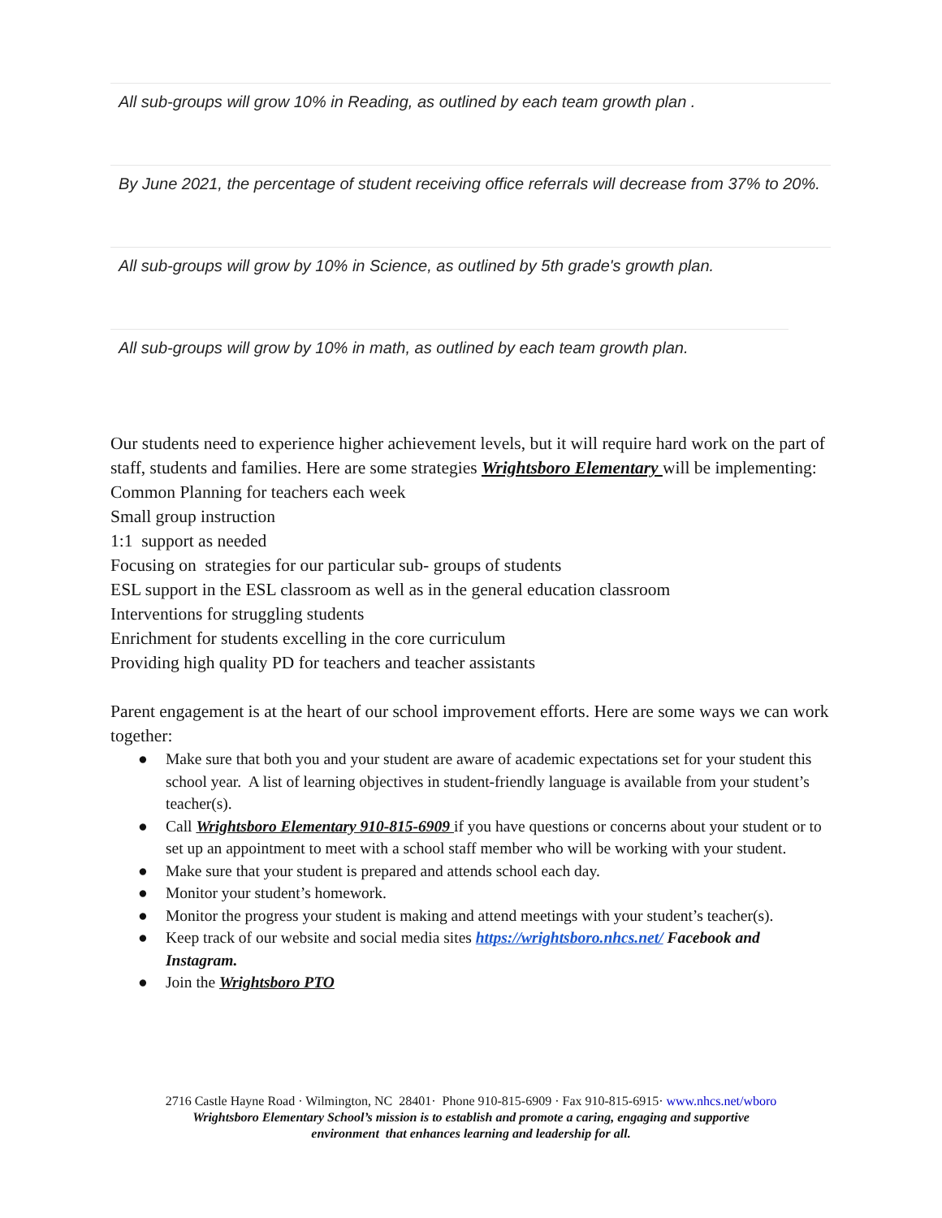All sub-groups will grow 10% in Reading, as outlined by each team growth plan .
By June 2021, the percentage of student receiving office referrals will decrease from 37% to 20%.
All sub-groups will grow by 10% in Science, as outlined by 5th grade's growth plan.
All sub-groups will grow by 10% in math, as outlined by each team growth plan.
Our students need to experience higher achievement levels, but it will require hard work on the part of staff, students and families. Here are some strategies Wrightsboro Elementary will be implementing:
Common Planning for teachers each week
Small group instruction
1:1 support as needed
Focusing on strategies for our particular sub- groups of students
ESL support in the ESL classroom as well as in the general education classroom
Interventions for struggling students
Enrichment for students excelling in the core curriculum
Providing high quality PD for teachers and teacher assistants
Parent engagement is at the heart of our school improvement efforts. Here are some ways we can work together:
● Make sure that both you and your student are aware of academic expectations set for your student this school year. A list of learning objectives in student-friendly language is available from your student’s teacher(s).
● Call Wrightsboro Elementary 910-815-6909 if you have questions or concerns about your student or to set up an appointment to meet with a school staff member who will be working with your student.
● Make sure that your student is prepared and attends school each day.
● Monitor your student’s homework.
● Monitor the progress your student is making and attend meetings with your student’s teacher(s).
● Keep track of our website and social media sites https://wrightsboro.nhcs.net/ Facebook and Instagram.
● Join the Wrightsboro PTO
2716 Castle Hayne Road · Wilmington, NC 28401· Phone 910-815-6909 · Fax 910-815-6915· www.nhcs.net/wboro
Wrightsboro Elementary School’s mission is to establish and promote a caring, engaging and supportive
environment that enhances learning and leadership for all.